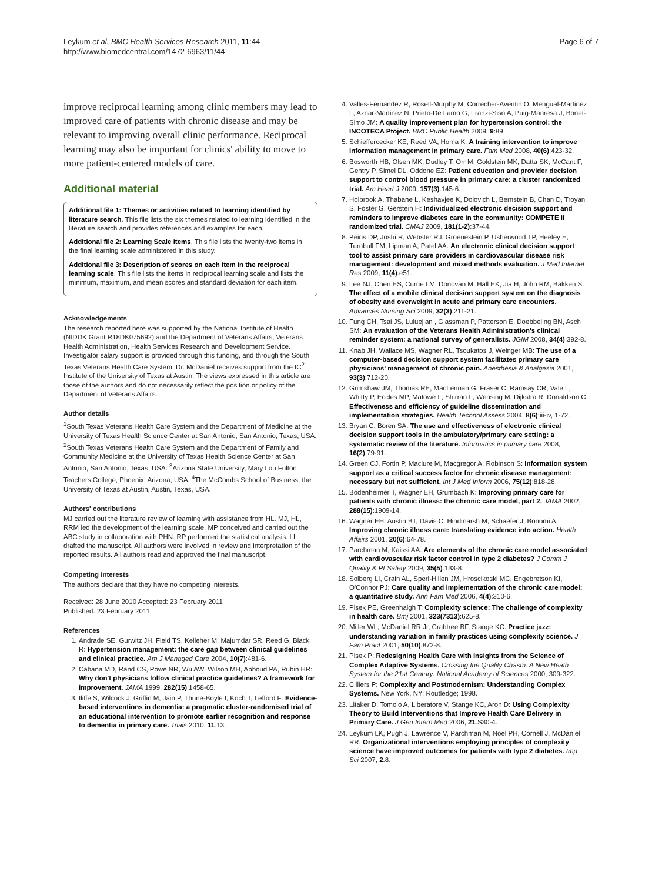Leykum et al. BMC Health Services Research 2011, 11:44
http://www.biomedcentral.com/1472-6963/11/44
Page 6 of 7
improve reciprocal learning among clinic members may lead to improved care of patients with chronic disease and may be relevant to improving overall clinic performance. Reciprocal learning may also be important for clinics' ability to move to more patient-centered models of care.
Additional material
Additional file 1: Themes or activities related to learning identified by literature search. This file lists the six themes related to learning identified in the literature search and provides references and examples for each.
Additional file 2: Learning Scale items. This file lists the twenty-two items in the final learning scale administered in this study.
Additional file 3: Description of scores on each item in the reciprocal learning scale. This file lists the items in reciprocal learning scale and lists the minimum, maximum, and mean scores and standard deviation for each item.
Acknowledgements
The research reported here was supported by the National Institute of Health (NIDDK Grant R18DK075692) and the Department of Veterans Affairs, Veterans Health Administration, Health Services Research and Development Service. Investigator salary support is provided through this funding, and through the South Texas Veterans Health Care System. Dr. McDaniel receives support from the IC<sup>2</sup> Institute of the University of Texas at Austin. The views expressed in this article are those of the authors and do not necessarily reflect the position or policy of the Department of Veterans Affairs.
Author details
<sup>1</sup> South Texas Veterans Health Care System and the Department of Medicine at the University of Texas Health Science Center at San Antonio, San Antonio, Texas, USA. <sup>2</sup>South Texas Veterans Health Care System and the Department of Family and Community Medicine at the University of Texas Health Science Center at San Antonio, San Antonio, Texas, USA. <sup>3</sup>Arizona State University, Mary Lou Fulton Teachers College, Phoenix, Arizona, USA. <sup>4</sup>The McCombs School of Business, the University of Texas at Austin, Austin, Texas, USA.
Authors' contributions
MJ carried out the literature review of learning with assistance from HL. MJ, HL, RRM led the development of the learning scale. MP conceived and carried out the ABC study in collaboration with PHN. RP performed the statistical analysis. LL drafted the manuscript. All authors were involved in review and interpretation of the reported results. All authors read and approved the final manuscript.
Competing interests
The authors declare that they have no competing interests.
Received: 28 June 2010 Accepted: 23 February 2011
Published: 23 February 2011
References
1. Andrade SE, Gurwitz JH, Field TS, Kelleher M, Majumdar SR, Reed G, Black R: Hypertension management: the care gap between clinical guidelines and clinical practice. Am J Managed Care 2004, 10(7):481-6.
2. Cabana MD, Rand CS, Powe NR, Wu AW, Wilson MH, Abboud PA, Rubin HR: Why don't physicians follow clinical practice guidelines? A framework for improvement. JAMA 1999, 282(15):1458-65.
3. Iliffe S, Wilcock J, Griffin M, Jain P, Thune-Boyle I, Koch T, Lefford F: Evidence-based interventions in dementia: a pragmatic cluster-randomised trial of an educational intervention to promote earlier recognition and response to dementia in primary care. Trials 2010, 11:13.
4. Valles-Fernandez R, Rosell-Murphy M, Correcher-Aventin O, Mengual-Martinez L, Aznar-Martinez N, Prieto-De Lamo G, Franzi-Siso A, Puig-Manresa J, Bonet-Simo JM: A quality improvement plan for hypertension control: the INCOTECA Ptoject. BMC Public Health 2009, 9:89.
5. Schieffercecker KE, Reed VA, Homa K: A training intervention to improve information management in primary care. Fam Med 2008, 40(6):423-32.
6. Bosworth HB, Olsen MK, Dudley T, Orr M, Goldstein MK, Datta SK, McCant F, Gentry P, Simel DL, Oddone EZ: Patient education and provider decision support to control blood pressure in primary care: a cluster randomized trial. Am Heart J 2009, 157(3):145-6.
7. Holbrook A, Thabane L, Keshavjee K, Dolovich L, Bernstein B, Chan D, Troyan S, Foster G, Gerstein H: Individualized electronic decision support and reminders to improve diabetes care in the community: COMPETE II randomized trial. CMAJ 2009, 181(1-2):37-44.
8. Peiris DP, Joshi R, Webster RJ, Groenestein P, Usherwood TP, Heeley E, Turnbull FM, Lipman A, Patel AA: An electronic clinical decision support tool to assist primary care providers in cardiovascular disease risk management: development and mixed methods evaluation. J Med Internet Res 2009, 11(4):e51.
9. Lee NJ, Chen ES, Currie LM, Donovan M, Hall EK, Jia H, John RM, Bakken S: The effect of a mobile clinical decision support system on the diagnosis of obesity and overweight in acute and primary care encounters. Advances Nursing Sci 2009, 32(3):211-21.
10. Fung CH, Tsai JS, Luluejian , Glassman P, Patterson E, Doebbeling BN, Asch SM: An evaluation of the Veterans Health Administration's clinical reminder system: a national survey of generalists. JGIM 2008, 34(4):392-8.
11. Knab JH, Wallace MS, Wagner RL, Tsoukatos J, Weinger MB: The use of a computer-based decision support system facilitates primary care physicians' management of chronic pain. Anesthesia & Analgesia 2001, 93(3):712-20.
12. Grimshaw JM, Thomas RE, MacLennan G, Fraser C, Ramsay CR, Vale L, Whitty P, Eccles MP, Matowe L, Shirran L, Wensing M, Dijkstra R, Donaldson C: Effectiveness and efficiency of guideline dissemination and implementation strategies. Health Technol Assess 2004, 8(6):iii-iv, 1-72.
13. Bryan C, Boren SA: The use and effectiveness of electronic clinical decision support tools in the ambulatory/primary care setting: a systematic review of the literature. Informatics in primary care 2008, 16(2):79-91.
14. Green CJ, Fortin P, Maclure M, Macgregor A, Robinson S: Information system support as a critical success factor for chronic disease management: necessary but not sufficient. Int J Med Inform 2006, 75(12):818-28.
15. Bodenheimer T, Wagner EH, Grumbach K: Improving primary care for patients with chronic illness: the chronic care model, part 2. JAMA 2002, 288(15):1909-14.
16. Wagner EH, Austin BT, Davis C, Hindmarsh M, Schaefer J, Bonomi A: Improving chronic illness care: translating evidence into action. Health Affairs 2001, 20(6):64-78.
17. Parchman M, Kaissi AA: Are elements of the chronic care model associated with cardiovascular risk factor control in type 2 diabetes? J Comm J Quality & Pt Safety 2009, 35(5):133-8.
18. Solberg LI, Crain AL, Sperl-Hillen JM, Hroscikoski MC, Engebretson KI, O'Connor PJ: Care quality and implementation of the chronic care model: a quantitative study. Ann Fam Med 2006, 4(4):310-6.
19. Plsek PE, Greenhalgh T: Complexity science: The challenge of complexity in health care. Bmj 2001, 323(7313):625-8.
20. Miller WL, McDaniel RR Jr, Crabtree BF, Stange KC: Practice jazz: understanding variation in family practices using complexity science. J Fam Pract 2001, 50(10):872-8.
21. Plsek P: Redesigning Health Care with Insights from the Science of Complex Adaptive Systems. Crossing the Quality Chasm: A New Heath System for the 21st Century: National Academy of Sciences 2000, 309-322.
22. Cilliers P: Complexity and Postmodernism: Understanding Complex Systems. New York, NY: Routledge; 1998.
23. Litaker D, Tomolo A, Liberatore V, Stange KC, Aron D: Using Complexity Theory to Build Interventions that Improve Health Care Delivery in Primary Care. J Gen Intern Med 2006, 21:S30-4.
24. Leykum LK, Pugh J, Lawrence V, Parchman M, Noel PH, Cornell J, McDaniel RR: Organizational interventions employing principles of complexity science have improved outcomes for patients with type 2 diabetes. Imp Sci 2007, 2:8.